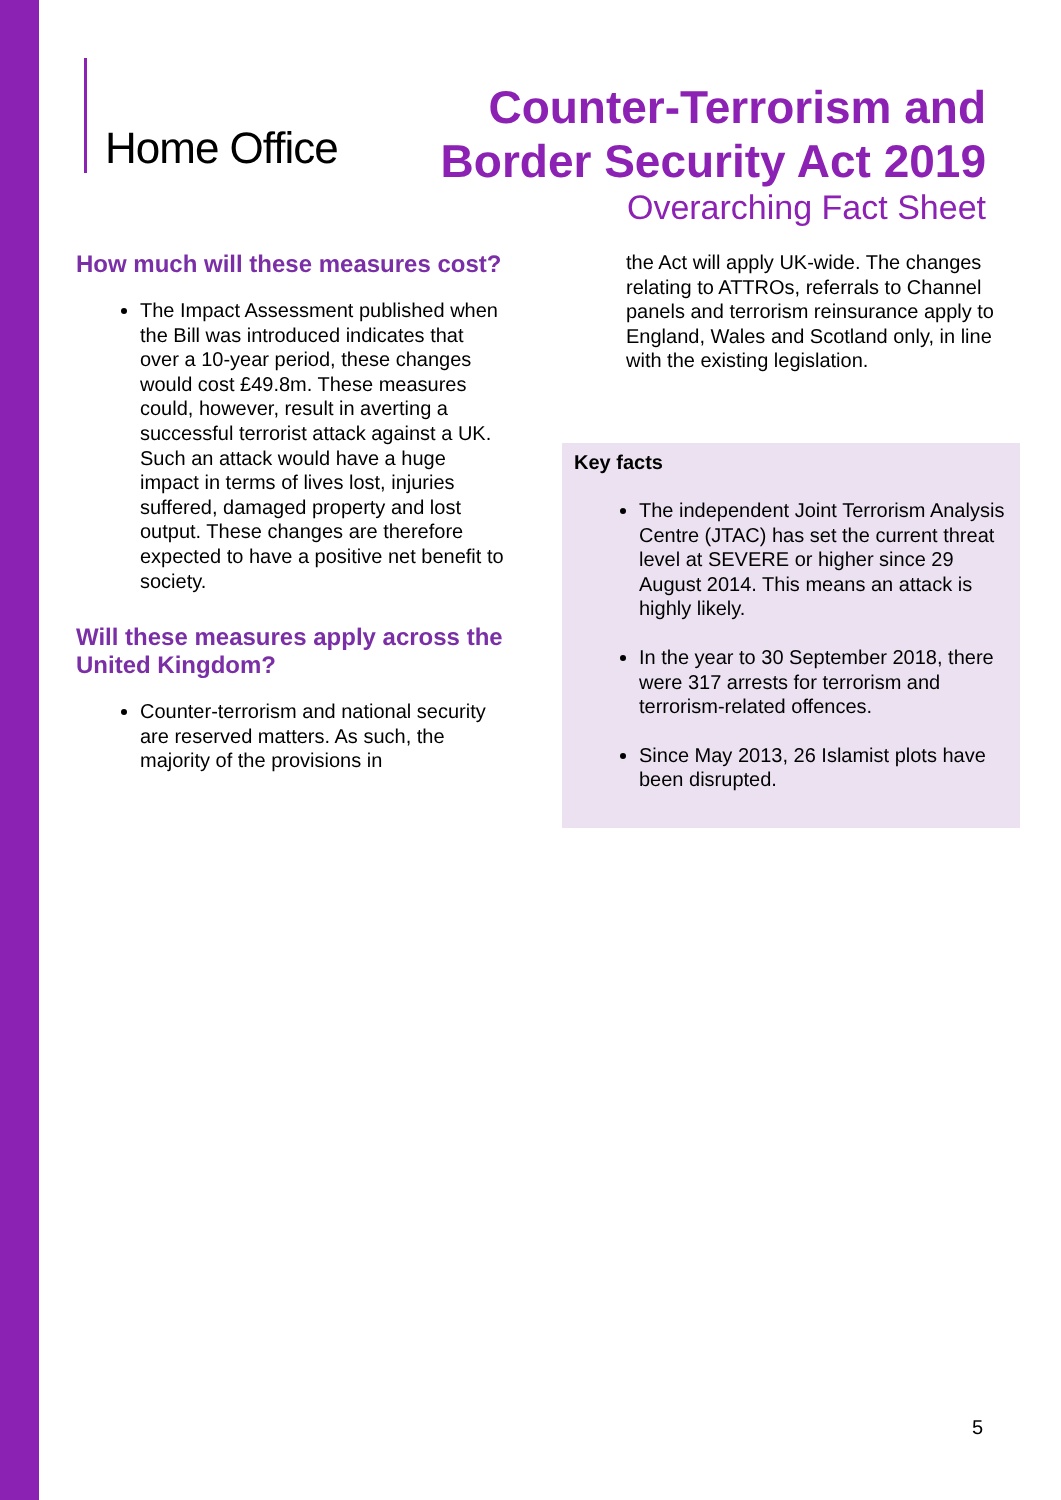Home Office
Counter-Terrorism and
Border Security Act 2019
Overarching Fact Sheet
How much will these measures cost?
The Impact Assessment published when the Bill was introduced indicates that over a 10-year period, these changes would cost £49.8m. These measures could, however, result in averting a successful terrorist attack against a UK. Such an attack would have a huge impact in terms of lives lost, injuries suffered, damaged property and lost output. These changes are therefore expected to have a positive net benefit to society.
Will these measures apply across the United Kingdom?
Counter-terrorism and national security are reserved matters. As such, the majority of the provisions in
the Act will apply UK-wide. The changes relating to ATTROs, referrals to Channel panels and terrorism reinsurance apply to England, Wales and Scotland only, in line with the existing legislation.
Key facts
The independent Joint Terrorism Analysis Centre (JTAC) has set the current threat level at SEVERE or higher since 29 August 2014. This means an attack is highly likely.
In the year to 30 September 2018, there were 317 arrests for terrorism and terrorism-related offences.
Since May 2013, 26 Islamist plots have been disrupted.
5